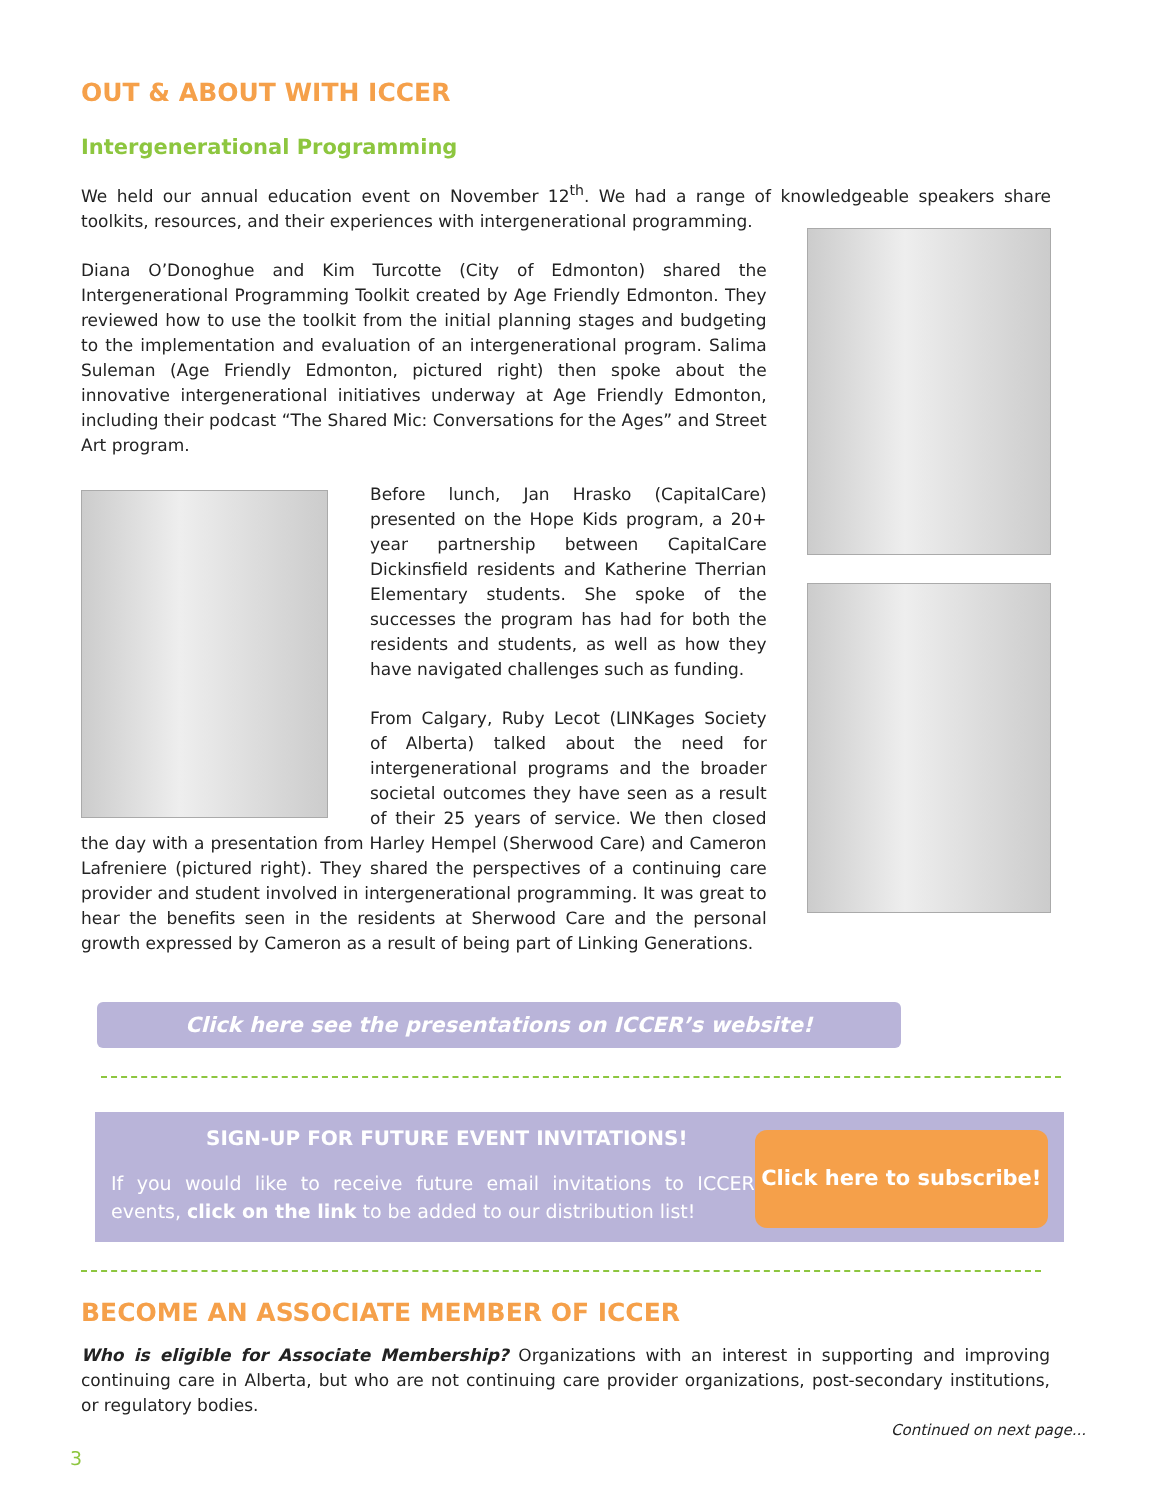OUT & ABOUT WITH ICCER
Intergenerational Programming
We held our annual education event on November 12<sup>th</sup>. We had a range of knowledgeable speakers share toolkits, resources, and their experiences with intergenerational programming.
Diana O’Donoghue and Kim Turcotte (City of Edmonton) shared the Intergenerational Programming Toolkit created by Age Friendly Edmonton. They reviewed how to use the toolkit from the initial planning stages and budgeting to the implementation and evaluation of an intergenerational program. Salima Suleman (Age Friendly Edmonton, pictured right) then spoke about the innovative intergenerational initiatives underway at Age Friendly Edmonton, including their podcast “The Shared Mic: Conversations for the Ages” and Street Art program.
Before lunch, Jan Hrasko (CapitalCare) presented on the Hope Kids program, a 20+ year partnership between CapitalCare Dickinsfield residents and Katherine Therrian Elementary students. She spoke of the successes the program has had for both the residents and students, as well as how they have navigated challenges such as funding.
From Calgary, Ruby Lecot (LINKages Society of Alberta) talked about the need for intergenerational programs and the broader societal outcomes they have seen as a result of their 25 years of service. We then closed the day with a presentation from Harley Hempel (Sherwood Care) and Cameron Lafreniere (pictured right). They shared the perspectives of a continuing care provider and student involved in intergenerational programming. It was great to hear the benefits seen in the residents at Sherwood Care and the personal growth expressed by Cameron as a result of being part of Linking Generations.
Click here see the presentations on ICCER’s website!
SIGN-UP FOR FUTURE EVENT INVITATIONS!
If you would like to receive future email invitations to ICCER events, click on the link to be added to our distribution list!
Click here to subscribe!
BECOME AN ASSOCIATE MEMBER OF ICCER
Who is eligible for Associate Membership? Organizations with an interest in supporting and improving continuing care in Alberta, but who are not continuing care provider organizations, post-secondary institutions, or regulatory bodies.
Continued on next page...
3